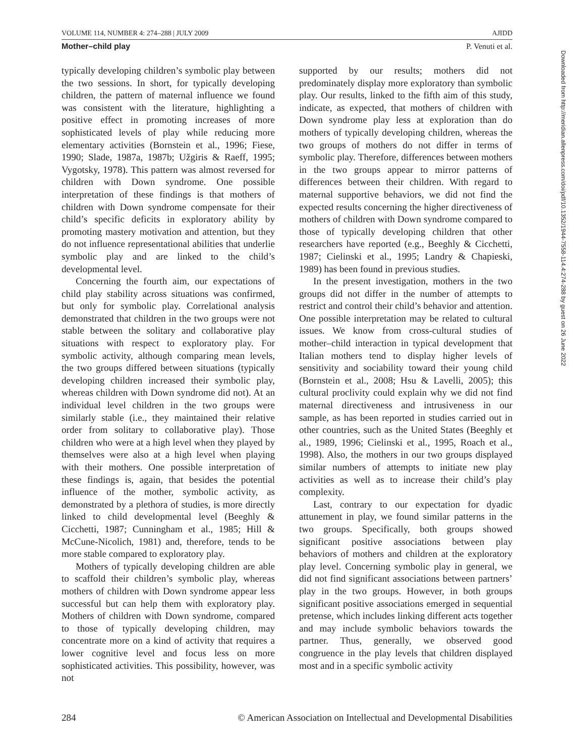VOLUME 114, NUMBER 4: 274–288 | JULY 2009 AJIDD
Mother–child play P. Venuti et al.
typically developing children’s symbolic play between the two sessions. In short, for typically developing children, the pattern of maternal influence we found was consistent with the literature, highlighting a positive effect in promoting increases of more sophisticated levels of play while reducing more elementary activities (Bornstein et al., 1996; Fiese, 1990; Slade, 1987a, 1987b; Užgiris & Raeff, 1995; Vygotsky, 1978). This pattern was almost reversed for children with Down syndrome. One possible interpretation of these findings is that mothers of children with Down syndrome compensate for their child’s specific deficits in exploratory ability by promoting mastery motivation and attention, but they do not influence representational abilities that underlie symbolic play and are linked to the child’s developmental level.
Concerning the fourth aim, our expectations of child play stability across situations was confirmed, but only for symbolic play. Correlational analysis demonstrated that children in the two groups were not stable between the solitary and collaborative play situations with respect to exploratory play. For symbolic activity, although comparing mean levels, the two groups differed between situations (typically developing children increased their symbolic play, whereas children with Down syndrome did not). At an individual level children in the two groups were similarly stable (i.e., they maintained their relative order from solitary to collaborative play). Those children who were at a high level when they played by themselves were also at a high level when playing with their mothers. One possible interpretation of these findings is, again, that besides the potential influence of the mother, symbolic activity, as demonstrated by a plethora of studies, is more directly linked to child developmental level (Beeghly & Cicchetti, 1987; Cunningham et al., 1985; Hill & McCune-Nicolich, 1981) and, therefore, tends to be more stable compared to exploratory play.
Mothers of typically developing children are able to scaffold their children’s symbolic play, whereas mothers of children with Down syndrome appear less successful but can help them with exploratory play. Mothers of children with Down syndrome, compared to those of typically developing children, may concentrate more on a kind of activity that requires a lower cognitive level and focus less on more sophisticated activities. This possibility, however, was not
supported by our results; mothers did not predominately display more exploratory than symbolic play. Our results, linked to the fifth aim of this study, indicate, as expected, that mothers of children with Down syndrome play less at exploration than do mothers of typically developing children, whereas the two groups of mothers do not differ in terms of symbolic play. Therefore, differences between mothers in the two groups appear to mirror patterns of differences between their children. With regard to maternal supportive behaviors, we did not find the expected results concerning the higher directiveness of mothers of children with Down syndrome compared to those of typically developing children that other researchers have reported (e.g., Beeghly & Cicchetti, 1987; Cielinski et al., 1995; Landry & Chapieski, 1989) has been found in previous studies.
In the present investigation, mothers in the two groups did not differ in the number of attempts to restrict and control their child’s behavior and attention. One possible interpretation may be related to cultural issues. We know from cross-cultural studies of mother–child interaction in typical development that Italian mothers tend to display higher levels of sensitivity and sociability toward their young child (Bornstein et al., 2008; Hsu & Lavelli, 2005); this cultural proclivity could explain why we did not find maternal directiveness and intrusiveness in our sample, as has been reported in studies carried out in other countries, such as the United States (Beeghly et al., 1989, 1996; Cielinski et al., 1995, Roach et al., 1998). Also, the mothers in our two groups displayed similar numbers of attempts to initiate new play activities as well as to increase their child’s play complexity.
Last, contrary to our expectation for dyadic attunement in play, we found similar patterns in the two groups. Specifically, both groups showed significant positive associations between play behaviors of mothers and children at the exploratory play level. Concerning symbolic play in general, we did not find significant associations between partners’ play in the two groups. However, in both groups significant positive associations emerged in sequential pretense, which includes linking different acts together and may include symbolic behaviors towards the partner. Thus, generally, we observed good congruence in the play levels that children displayed most and in a specific symbolic activity
284 © American Association on Intellectual and Developmental Disabilities
Downloaded from http://meridian.allenpress.com/doi/pdf/10.1352/1944-7558-114.4:274-288 by guest on 26 June 2022